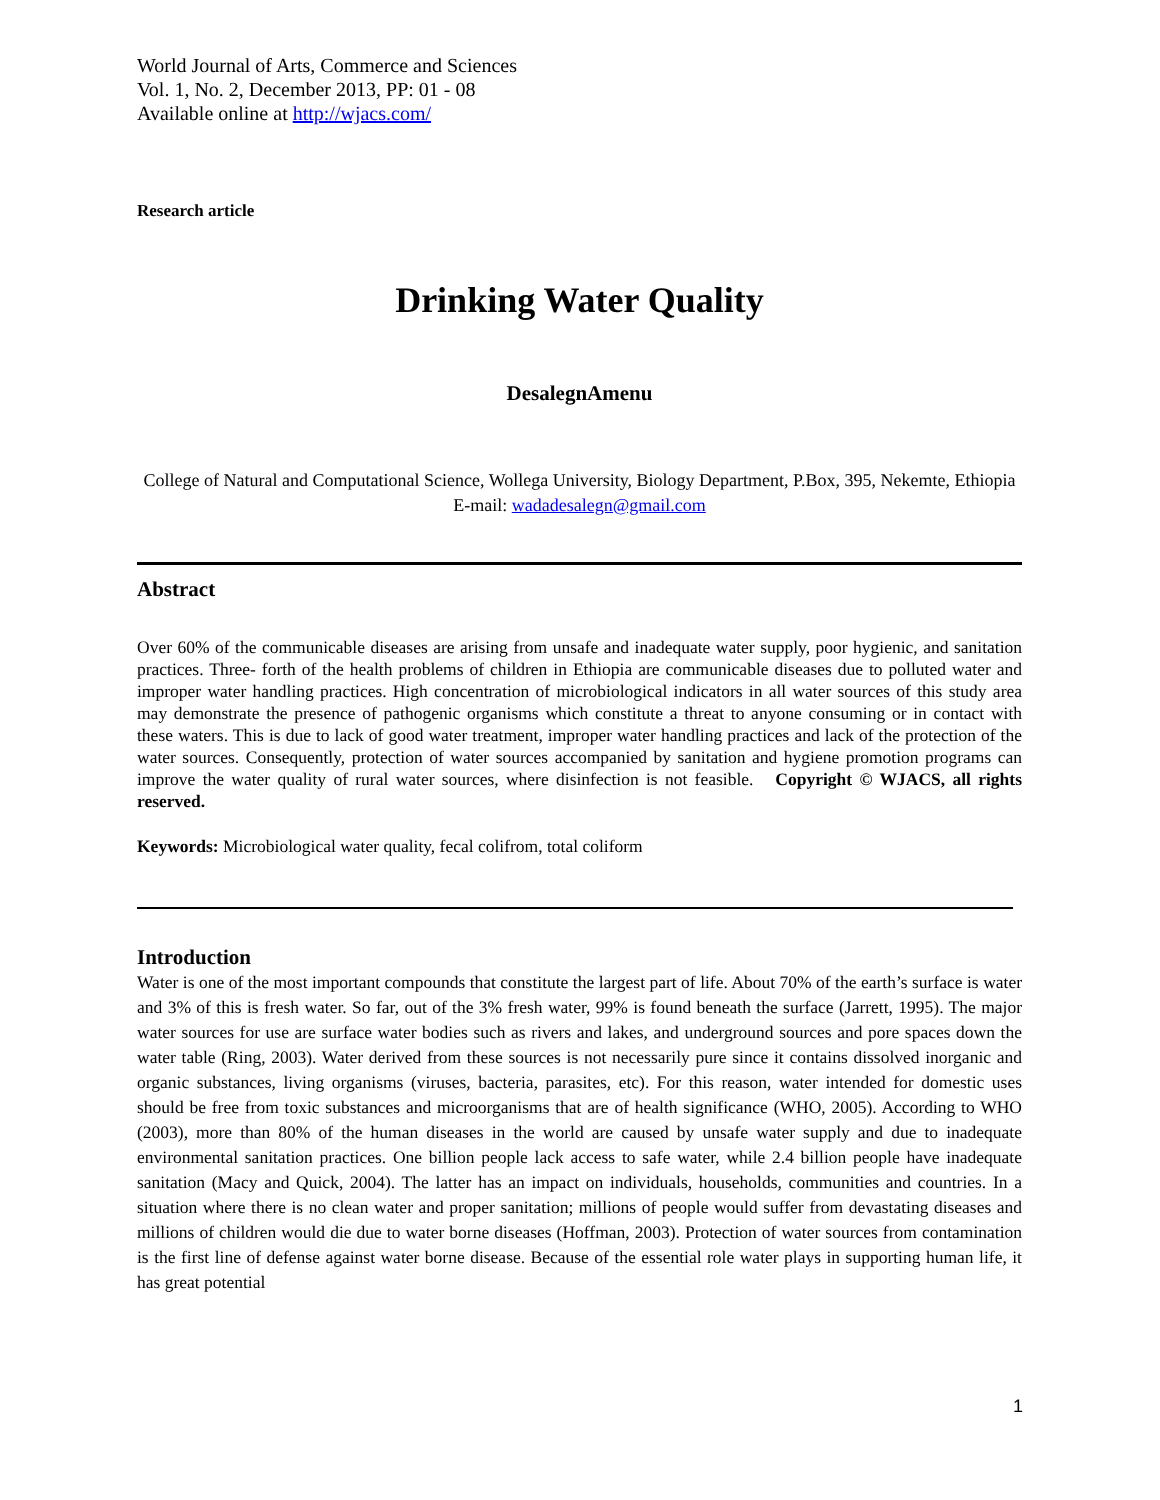World Journal of Arts, Commerce and Sciences
Vol. 1, No. 2, December 2013, PP: 01 - 08
Available online at http://wjacs.com/
Research article
Drinking Water Quality
DesalegnAmenu
College of Natural and Computational Science, Wollega University, Biology Department, P.Box, 395, Nekemte, Ethiopia
E-mail: wadadesalegn@gmail.com
Abstract
Over 60% of the communicable diseases are arising from unsafe and inadequate water supply, poor hygienic, and sanitation practices. Three- forth of the health problems of children in Ethiopia are communicable diseases due to polluted water and improper water handling practices. High concentration of microbiological indicators in all water sources of this study area may demonstrate the presence of pathogenic organisms which constitute a threat to anyone consuming or in contact with these waters. This is due to lack of good water treatment, improper water handling practices and lack of the protection of the water sources. Consequently, protection of water sources accompanied by sanitation and hygiene promotion programs can improve the water quality of rural water sources, where disinfection is not feasible. Copyright © WJACS, all rights reserved.
Keywords: Microbiological water quality, fecal colifrom, total coliform
Introduction
Water is one of the most important compounds that constitute the largest part of life. About 70% of the earth’s surface is water and 3% of this is fresh water. So far, out of the 3% fresh water, 99% is found beneath the surface (Jarrett, 1995). The major water sources for use are surface water bodies such as rivers and lakes, and underground sources and pore spaces down the water table (Ring, 2003). Water derived from these sources is not necessarily pure since it contains dissolved inorganic and organic substances, living organisms (viruses, bacteria, parasites, etc). For this reason, water intended for domestic uses should be free from toxic substances and microorganisms that are of health significance (WHO, 2005). According to WHO (2003), more than 80% of the human diseases in the world are caused by unsafe water supply and due to inadequate environmental sanitation practices. One billion people lack access to safe water, while 2.4 billion people have inadequate sanitation (Macy and Quick, 2004). The latter has an impact on individuals, households, communities and countries. In a situation where there is no clean water and proper sanitation; millions of people would suffer from devastating diseases and millions of children would die due to water borne diseases (Hoffman, 2003). Protection of water sources from contamination is the first line of defense against water borne disease. Because of the essential role water plays in supporting human life, it has great potential
1